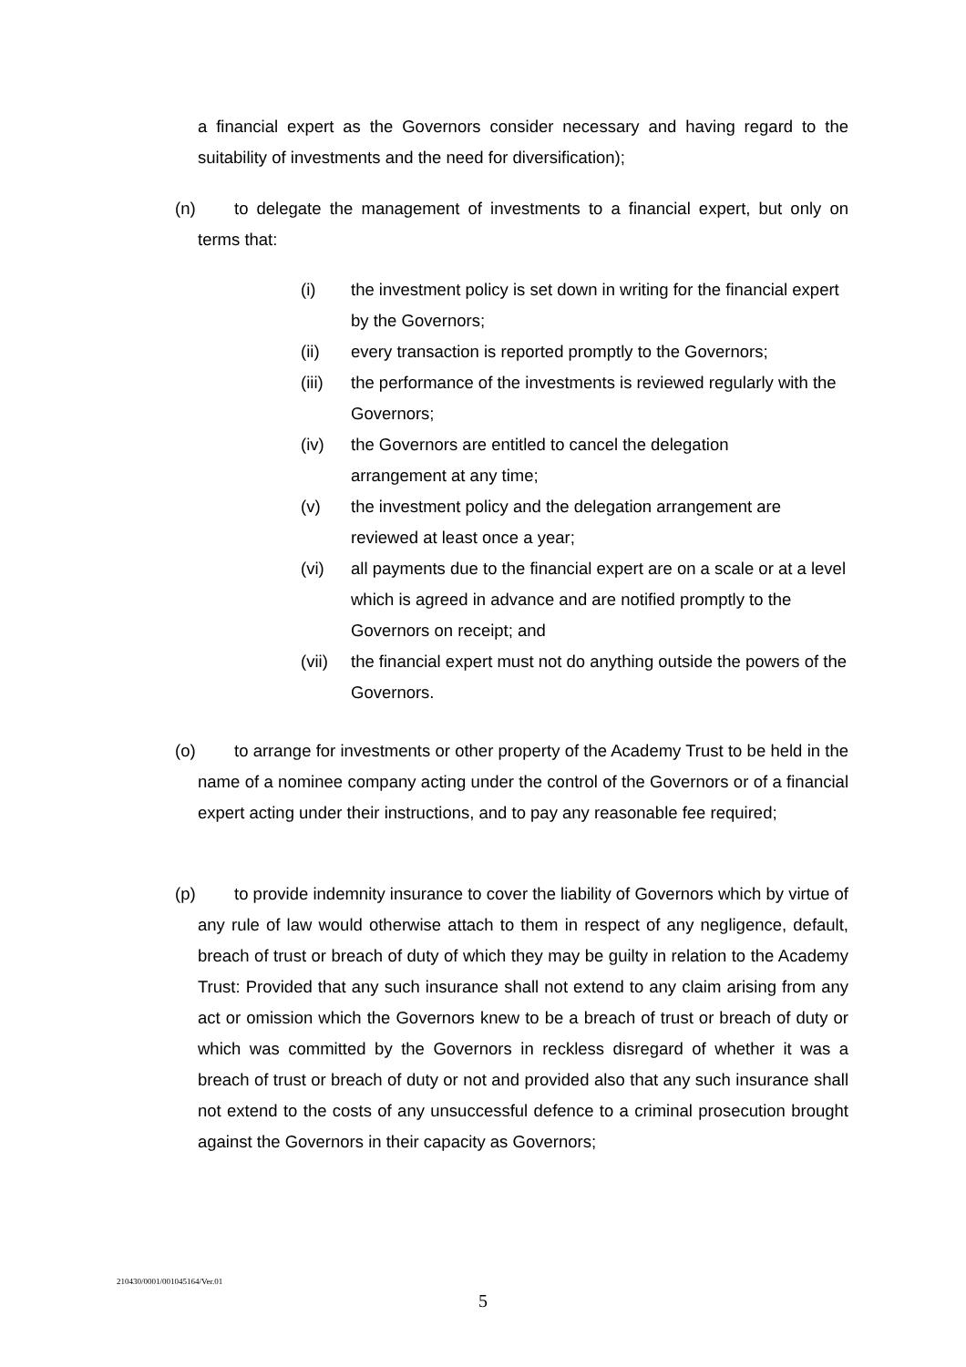a financial expert as the Governors consider necessary and having regard to the suitability of investments and the need for diversification);
(n) to delegate the management of investments to a financial expert, but only on terms that:
(i) the investment policy is set down in writing for the financial expert by the Governors;
(ii) every transaction is reported promptly to the Governors;
(iii) the performance of the investments is reviewed regularly with the Governors;
(iv) the Governors are entitled to cancel the delegation
arrangement at any time;
(v) the investment policy and the delegation arrangement are reviewed at least once a year;
(vi) all payments due to the financial expert are on a scale or at a level which is agreed in advance and are notified promptly to the Governors on receipt; and
(vii) the financial expert must not do anything outside the powers of the Governors.
(o) to arrange for investments or other property of the Academy Trust to be held in the name of a nominee company acting under the control of the Governors or of a financial expert acting under their instructions, and to pay any reasonable fee required;
(p) to provide indemnity insurance to cover the liability of Governors which by virtue of any rule of law would otherwise attach to them in respect of any negligence, default, breach of trust or breach of duty of which they may be guilty in relation to the Academy Trust: Provided that any such insurance shall not extend to any claim arising from any act or omission which the Governors knew to be a breach of trust or breach of duty or which was committed by the Governors in reckless disregard of whether it was a breach of trust or breach of duty or not and provided also that any such insurance shall not extend to the costs of any unsuccessful defence to a criminal prosecution brought against the Governors in their capacity as Governors;
210430/0001/001045164/Ver.01
5